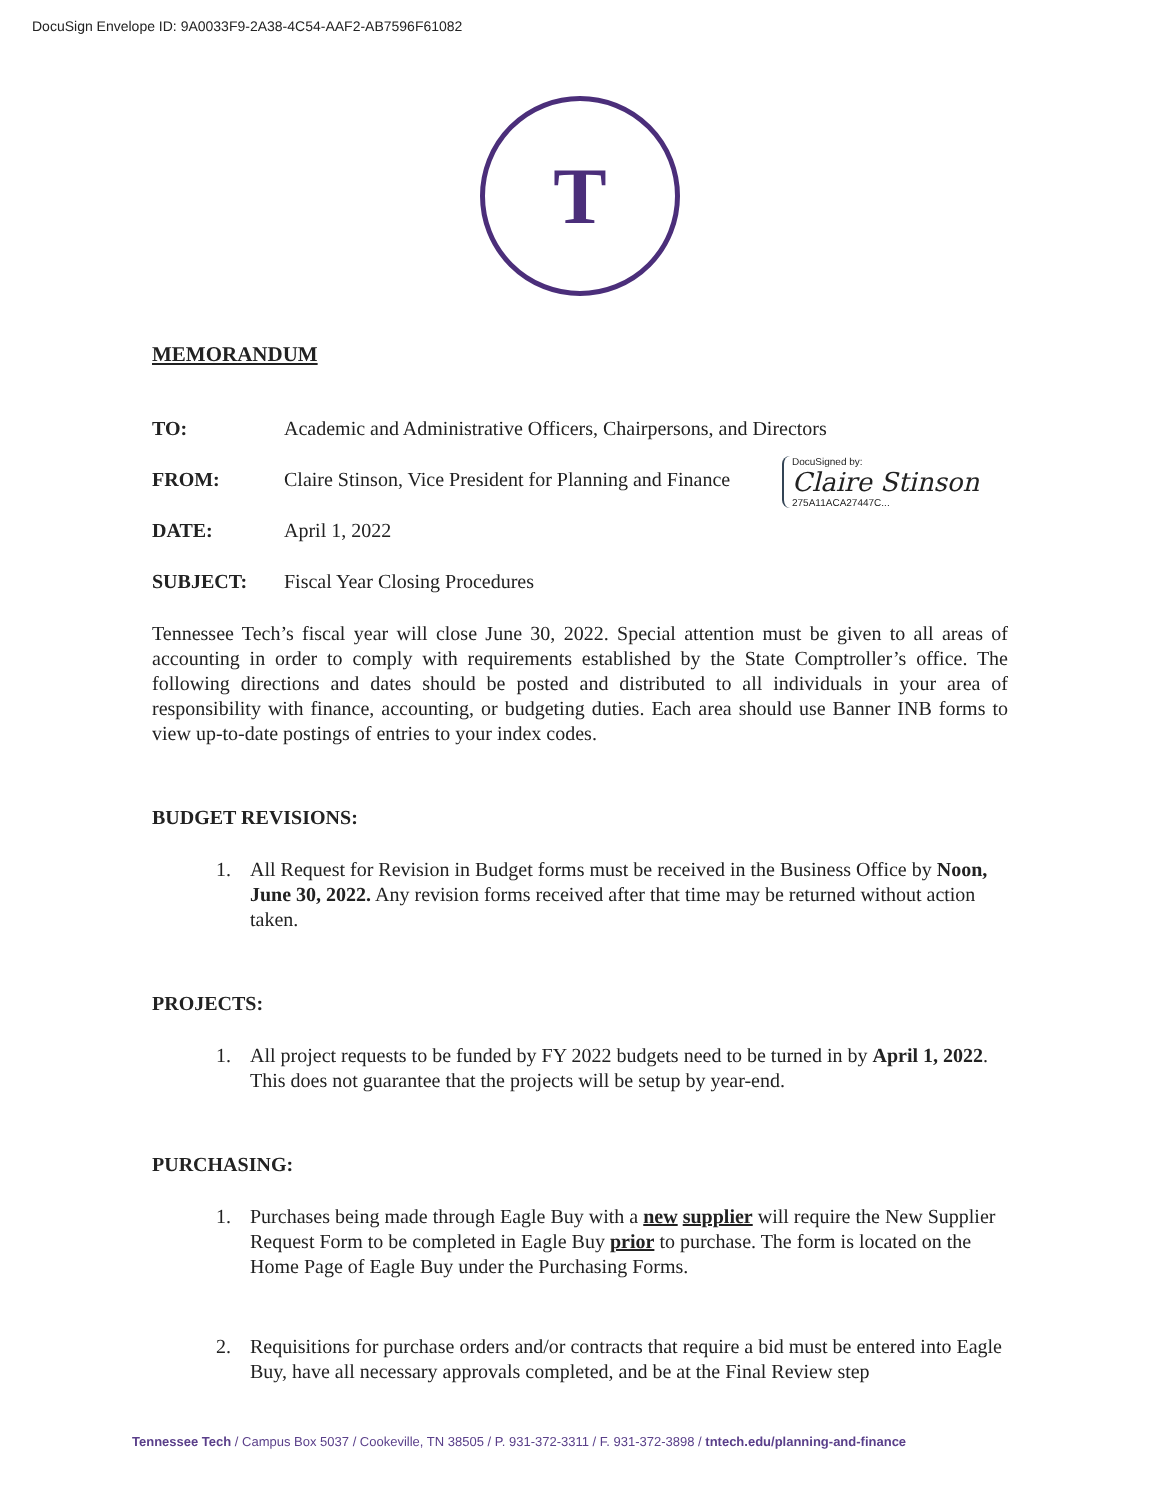DocuSign Envelope ID: 9A0033F9-2A38-4C54-AAF2-AB7596F61082
T
MEMORANDUM
TO: Academic and Administrative Officers, Chairpersons, and Directors
FROM: Claire Stinson, Vice President for Planning and Finance
DATE: April 1, 2022
SUBJECT: Fiscal Year Closing Procedures
Tennessee Tech’s fiscal year will close June 30, 2022. Special attention must be given to all areas of accounting in order to comply with requirements established by the State Comptroller’s office. The following directions and dates should be posted and distributed to all individuals in your area of responsibility with finance, accounting, or budgeting duties. Each area should use Banner INB forms to view up-to-date postings of entries to your index codes.
BUDGET REVISIONS:
1. All Request for Revision in Budget forms must be received in the Business Office by Noon, June 30, 2022. Any revision forms received after that time may be returned without action taken.
PROJECTS:
1. All project requests to be funded by FY 2022 budgets need to be turned in by April 1, 2022. This does not guarantee that the projects will be setup by year-end.
PURCHASING:
1. Purchases being made through Eagle Buy with a new supplier will require the New Supplier Request Form to be completed in Eagle Buy prior to purchase. The form is located on the Home Page of Eagle Buy under the Purchasing Forms.
2. Requisitions for purchase orders and/or contracts that require a bid must be entered into Eagle Buy, have all necessary approvals completed, and be at the Final Review step
DocuSigned by:
Claire Stinson
275A11ACA27447C...
Tennessee Tech / Campus Box 5037 / Cookeville, TN 38505 / P. 931-372-3311 / F. 931-372-3898 / tntech.edu/planning-and-finance